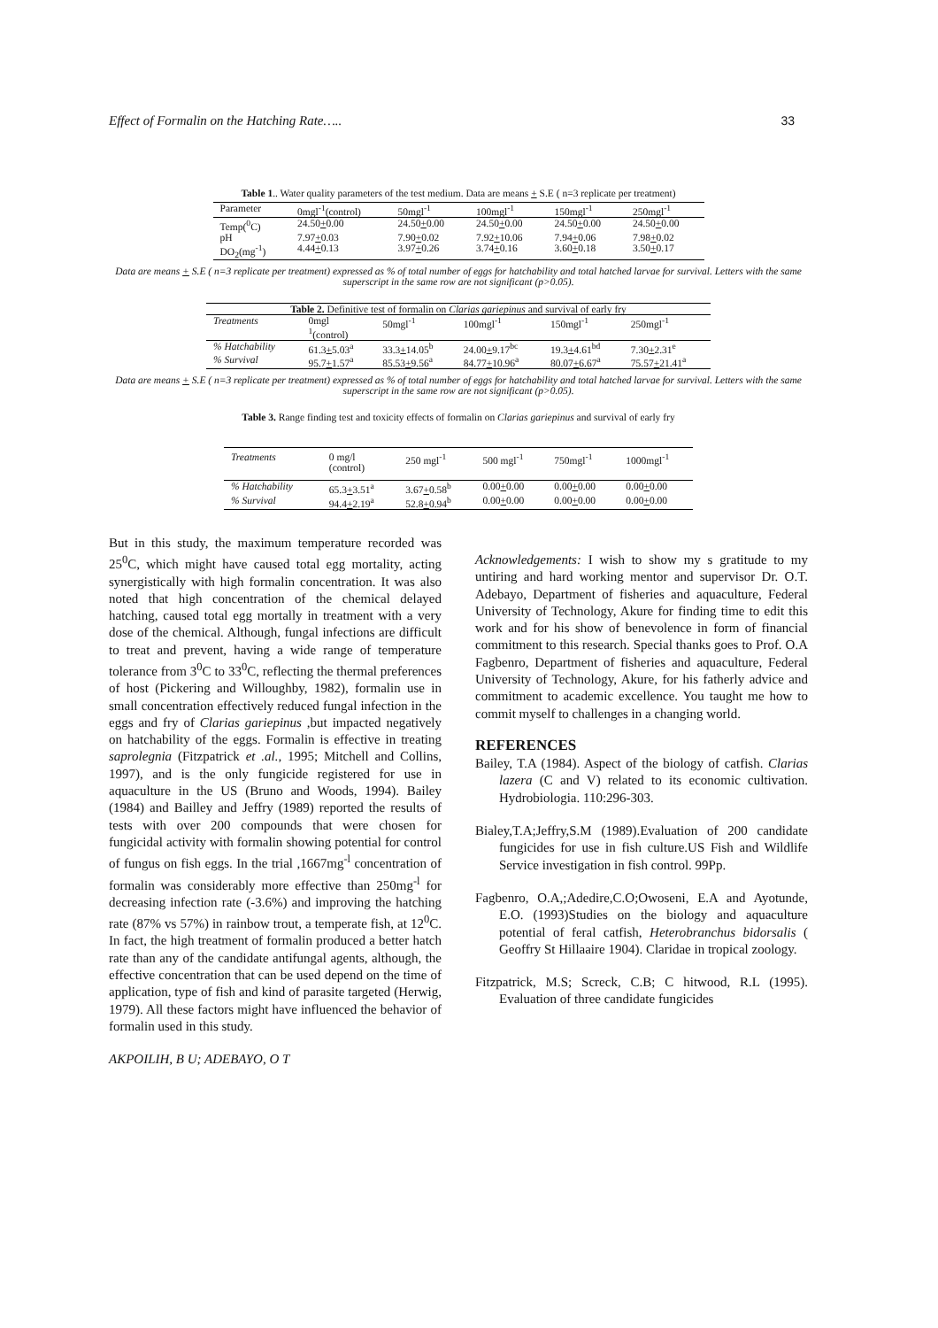Effect of Formalin on the Hatching Rate….. 33
Table 1.. Water quality parameters of the test medium. Data are means + S.E ( n=3 replicate per treatment)
| Parameter | 0mgl<sup>-1</sup>(control) | 50mgl<sup>-1</sup> | 100mgl<sup>-1</sup> | 150mgl<sup>-1</sup> | 250mgl<sup>-1</sup> |
| --- | --- | --- | --- | --- | --- |
| Temp(<sup>0</sup>C) | 24.50 + 0.00 | 24.50 + 0.00 | 24.50 + 0.00 | 24.50 + 0.00 | 24.50 + 0.00 |
| pH | 7.97 + 0.03 | 7.90 + 0.02 | 7.92 + 10.06 | 7.94 + 0.06 | 7.98 + 0.02 |
| DO<sub>2</sub>(mg<sup>-1</sup>) | 4.44 + 0.13 | 3.97 + 0.26 | 3.74 + 0.16 | 3.60 + 0.18 | 3.50 + 0.17 |
Data are means + S.E ( n=3 replicate per treatment) expressed as % of total number of eggs for hatchability and total hatched larvae for survival. Letters with the same superscript in the same row are not significant (p>0.05).
| Table 2. Definitive test of formalin on Clarias gariepinus and survival of early fry | | | | | |
| --- | --- | --- | --- | --- | --- |
| Treatments | 0mgl <sup>1</sup> (control) | 50mgl<sup>-1</sup> | 100mgl<sup>-1</sup> | 150mgl<sup>-1</sup> | 250mgl<sup>-1</sup> |
| % Hatchability | 61.3 + 5.03<sup>a</sup> | 33.3 + 14.05<sup>b</sup> | 24.00 + 9.17<sup>bc</sup> | 19.3 + 4.61<sup>bd</sup> | 7.30 + 2.31<sup>e</sup> |
| % Survival | 95.7 + 1.57<sup>a</sup> | 85.53 + 9.56<sup>a</sup> | 84.77 + 10.96<sup>a</sup> | 80.07 + 6.67<sup>a</sup> | 75.57 + 21.41<sup>a</sup> |
Data are means + S.E ( n=3 replicate per treatment) expressed as % of total number of eggs for hatchability and total hatched larvae for survival. Letters with the same superscript in the same row are not significant (p>0.05).
Table 3. Range finding test and toxicity effects of formalin on Clarias gariepinus and survival of early fry
| Treatments | 0 mg/l (control) | 250 mgl<sup>-1</sup> | 500 mgl<sup>-1</sup> | 750mgl<sup>-1</sup> | 1000mgl<sup>-1</sup> |
| --- | --- | --- | --- | --- | --- |
| % Hatchability | 65.3 + 3.51<sup>a</sup> | 3.67 + 0.58<sup>b</sup> | 0.00 + 0.00 | 0.00 + 0.00 | 0.00 + 0.00 |
| % Survival | 94.4 + 2.19<sup>a</sup> | 52.8 + 0.94<sup>b</sup> | 0.00 + 0.00 | 0.00 + 0.00 | 0.00 + 0.00 |
But in this study, the maximum temperature recorded was 25<sup>0</sup>C, which might have caused total egg mortality, acting synergistically with high formalin concentration. It was also noted that high concentration of the chemical delayed hatching, caused total egg mortally in treatment with a very dose of the chemical. Although, fungal infections are difficult to treat and prevent, having a wide range of temperature tolerance from 3<sup>0</sup>C to 33<sup>0</sup>C, reflecting the thermal preferences of host (Pickering and Willoughby, 1982), formalin use in small concentration effectively reduced fungal infection in the eggs and fry of Clarias gariepinus ,but impacted negatively on hatchability of the eggs. Formalin is effective in treating saprolegnia (Fitzpatrick et .al., 1995; Mitchell and Collins, 1997), and is the only fungicide registered for use in aquaculture in the US (Bruno and Woods, 1994). Bailey (1984) and Bailley and Jeffry (1989) reported the results of tests with over 200 compounds that were chosen for fungicidal activity with formalin showing potential for control of fungus on fish eggs. In the trial ,1667mg<sup>-l</sup> concentration of formalin was considerably more effective than 250mg<sup>-l</sup> for decreasing infection rate (-3.6%) and improving the hatching rate (87% vs 57%) in rainbow trout, a temperate fish, at 12<sup>0</sup>C. In fact, the high treatment of formalin produced a better hatch rate than any of the candidate antifungal agents, although, the effective concentration that can be used depend on the time of application, type of fish and kind of parasite targeted (Herwig, 1979). All these factors might have influenced the behavior of formalin used in this study.
AKPOILIH, B U; ADEBAYO, O T
Acknowledgements: I wish to show my s gratitude to my untiring and hard working mentor and supervisor Dr. O.T. Adebayo, Department of fisheries and aquaculture, Federal University of Technology, Akure for finding time to edit this work and for his show of benevolence in form of financial commitment to this research. Special thanks goes to Prof. O.A Fagbenro, Department of fisheries and aquaculture, Federal University of Technology, Akure, for his fatherly advice and commitment to academic excellence. You taught me how to commit myself to challenges in a changing world.
REFERENCES
Bailey, T.A (1984). Aspect of the biology of catfish. Clarias lazera (C and V) related to its economic cultivation. Hydrobiologia. 110:296-303.
Bialey,T.A;Jeffry,S.M (1989).Evaluation of 200 candidate fungicides for use in fish culture.US Fish and Wildlife Service investigation in fish control. 99Pp.
Fagbenro, O.A,;Adedire,C.O;Owoseni, E.A and Ayotunde, E.O. (1993)Studies on the biology and aquaculture potential of feral catfish, Heterobranchus bidorsalis ( Geoffry St Hillaaire 1904). Claridae in tropical zoology.
Fitzpatrick, M.S; Screck, C.B; C hitwood, R.L (1995). Evaluation of three candidate fungicides